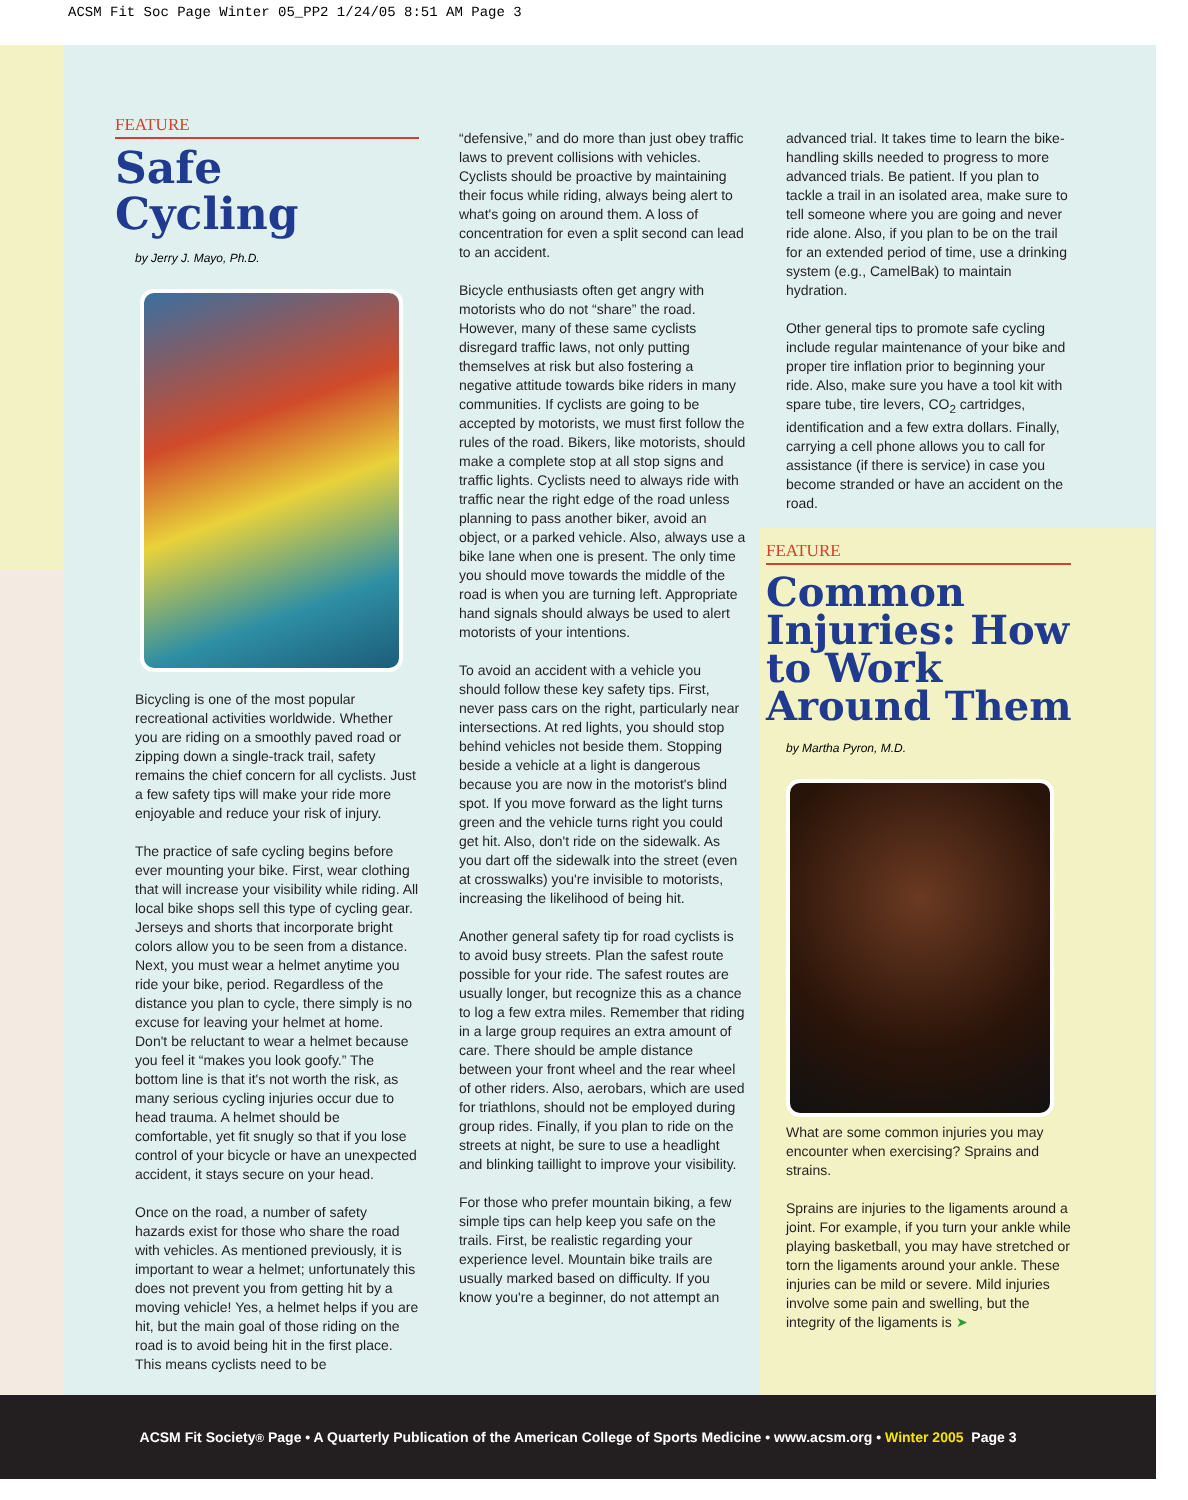ACSM Fit Soc Page Winter 05_PP2 1/24/05 8:51 AM Page 3
FEATURE
Safe Cycling
by Jerry J. Mayo, Ph.D.
Bicycling is one of the most popular recreational activities worldwide. Whether you are riding on a smoothly paved road or zipping down a single-track trail, safety remains the chief concern for all cyclists. Just a few safety tips will make your ride more enjoyable and reduce your risk of injury.
The practice of safe cycling begins before ever mounting your bike. First, wear clothing that will increase your visibility while riding. All local bike shops sell this type of cycling gear. Jerseys and shorts that incorporate bright colors allow you to be seen from a distance. Next, you must wear a helmet anytime you ride your bike, period. Regardless of the distance you plan to cycle, there simply is no excuse for leaving your helmet at home. Don't be reluctant to wear a helmet because you feel it “makes you look goofy.” The bottom line is that it's not worth the risk, as many serious cycling injuries occur due to head trauma. A helmet should be comfortable, yet fit snugly so that if you lose control of your bicycle or have an unexpected accident, it stays secure on your head.
Once on the road, a number of safety hazards exist for those who share the road with vehicles. As mentioned previously, it is important to wear a helmet; unfortunately this does not prevent you from getting hit by a moving vehicle! Yes, a helmet helps if you are hit, but the main goal of those riding on the road is to avoid being hit in the first place. This means cyclists need to be
“defensive,” and do more than just obey traffic laws to prevent collisions with vehicles. Cyclists should be proactive by maintaining their focus while riding, always being alert to what's going on around them. A loss of concentration for even a split second can lead to an accident.
Bicycle enthusiasts often get angry with motorists who do not “share” the road. However, many of these same cyclists disregard traffic laws, not only putting themselves at risk but also fostering a negative attitude towards bike riders in many communities. If cyclists are going to be accepted by motorists, we must first follow the rules of the road. Bikers, like motorists, should make a complete stop at all stop signs and traffic lights. Cyclists need to always ride with traffic near the right edge of the road unless planning to pass another biker, avoid an object, or a parked vehicle. Also, always use a bike lane when one is present. The only time you should move towards the middle of the road is when you are turning left. Appropriate hand signals should always be used to alert motorists of your intentions.
To avoid an accident with a vehicle you should follow these key safety tips. First, never pass cars on the right, particularly near intersections. At red lights, you should stop behind vehicles not beside them. Stopping beside a vehicle at a light is dangerous because you are now in the motorist's blind spot. If you move forward as the light turns green and the vehicle turns right you could get hit. Also, don't ride on the sidewalk. As you dart off the sidewalk into the street (even at crosswalks) you're invisible to motorists, increasing the likelihood of being hit.
Another general safety tip for road cyclists is to avoid busy streets. Plan the safest route possible for your ride. The safest routes are usually longer, but recognize this as a chance to log a few extra miles. Remember that riding in a large group requires an extra amount of care. There should be ample distance between your front wheel and the rear wheel of other riders. Also, aerobars, which are used for triathlons, should not be employed during group rides. Finally, if you plan to ride on the streets at night, be sure to use a headlight and blinking taillight to improve your visibility.
For those who prefer mountain biking, a few simple tips can help keep you safe on the trails. First, be realistic regarding your experience level. Mountain bike trails are usually marked based on difficulty. If you know you're a beginner, do not attempt an
advanced trial. It takes time to learn the bike-handling skills needed to progress to more advanced trials. Be patient. If you plan to tackle a trail in an isolated area, make sure to tell someone where you are going and never ride alone. Also, if you plan to be on the trail for an extended period of time, use a drinking system (e.g., CamelBak) to maintain hydration.
Other general tips to promote safe cycling include regular maintenance of your bike and proper tire inflation prior to beginning your ride. Also, make sure you have a tool kit with spare tube, tire levers, CO<sub>2</sub> cartridges, identification and a few extra dollars. Finally, carrying a cell phone allows you to call for assistance (if there is service) in case you become stranded or have an accident on the road.
FEATURE
Common Injuries: How to Work Around Them
by Martha Pyron, M.D.
What are some common injuries you may encounter when exercising? Sprains and strains.
Sprains are injuries to the ligaments around a joint. For example, if you turn your ankle while playing basketball, you may have stretched or torn the ligaments around your ankle. These injuries can be mild or severe. Mild injuries involve some pain and swelling, but the integrity of the ligaments is ➤
ACSM Fit Society<sub>®</sub> Page • A Quarterly Publication of the American College of Sports Medicine • www.acsm.org • Winter 2005 Page 3